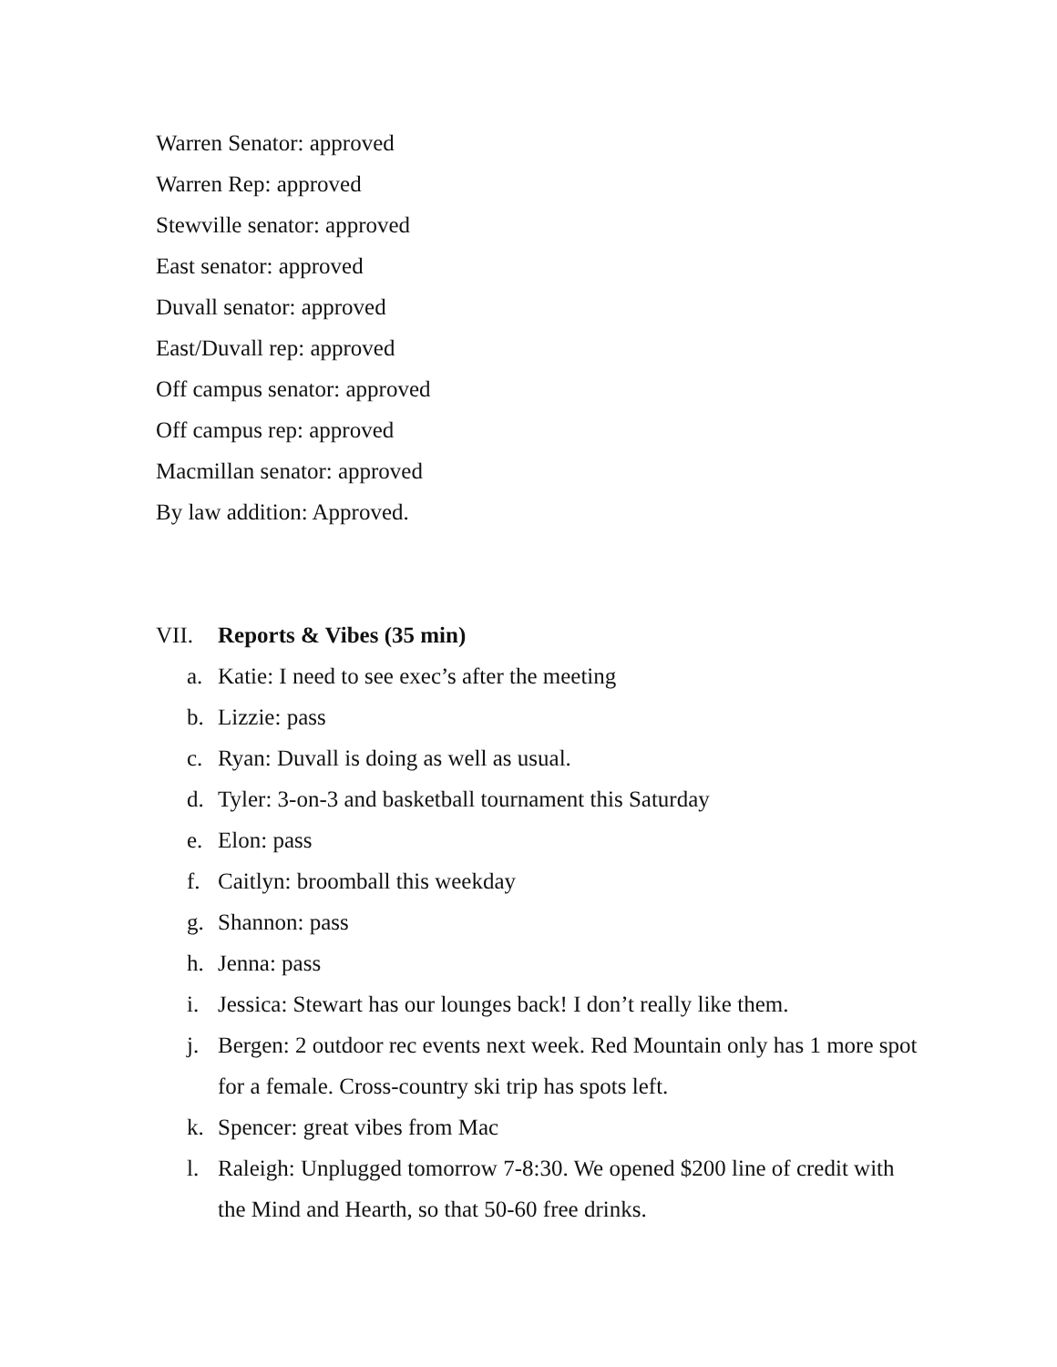Warren Senator: approved
Warren Rep: approved
Stewville senator: approved
East senator: approved
Duvall senator: approved
East/Duvall rep: approved
Off campus senator: approved
Off campus rep: approved
Macmillan senator: approved
By law addition: Approved.
VII. Reports & Vibes (35 min)
a. Katie: I need to see exec’s after the meeting
b. Lizzie: pass
c. Ryan: Duvall is doing as well as usual.
d. Tyler: 3-on-3 and basketball tournament this Saturday
e. Elon: pass
f. Caitlyn: broomball this weekday
g. Shannon: pass
h. Jenna: pass
i. Jessica: Stewart has our lounges back! I don’t really like them.
j. Bergen: 2 outdoor rec events next week. Red Mountain only has 1 more spot for a female. Cross-country ski trip has spots left.
k. Spencer: great vibes from Mac
l. Raleigh: Unplugged tomorrow 7-8:30. We opened $200 line of credit with the Mind and Hearth, so that 50-60 free drinks.